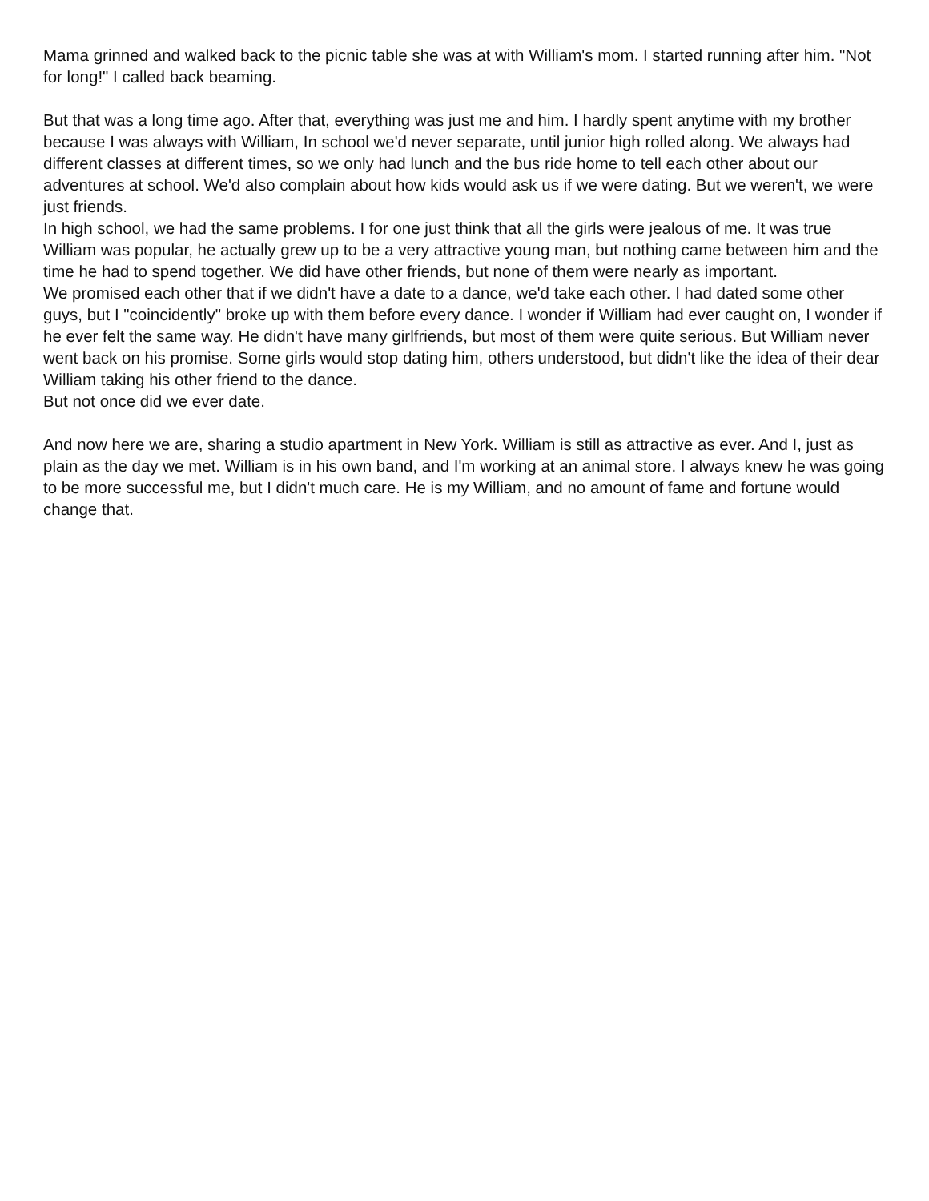Mama grinned and walked back to the picnic table she was at with William's mom. I started running after him. "Not for long!" I called back beaming.
But that was a long time ago. After that, everything was just me and him. I hardly spent anytime with my brother because I was always with William, In school we'd never separate, until junior high rolled along. We always had different classes at different times, so we only had lunch and the bus ride home to tell each other about our adventures at school. We'd also complain about how kids would ask us if we were dating. But we weren't, we were just friends.
In high school, we had the same problems. I for one just think that all the girls were jealous of me. It was true William was popular, he actually grew up to be a very attractive young man, but nothing came between him and the time he had to spend together. We did have other friends, but none of them were nearly as important.
We promised each other that if we didn't have a date to a dance, we'd take each other. I had dated some other guys, but I "coincidently" broke up with them before every dance. I wonder if William had ever caught on, I wonder if he ever felt the same way. He didn't have many girlfriends, but most of them were quite serious. But William never went back on his promise. Some girls would stop dating him, others understood, but didn't like the idea of their dear William taking his other friend to the dance.
But not once did we ever date.
And now here we are, sharing a studio apartment in New York. William is still as attractive as ever. And I, just as plain as the day we met. William is in his own band, and I'm working at an animal store. I always knew he was going to be more successful me, but I didn't much care. He is my William, and no amount of fame and fortune would change that.